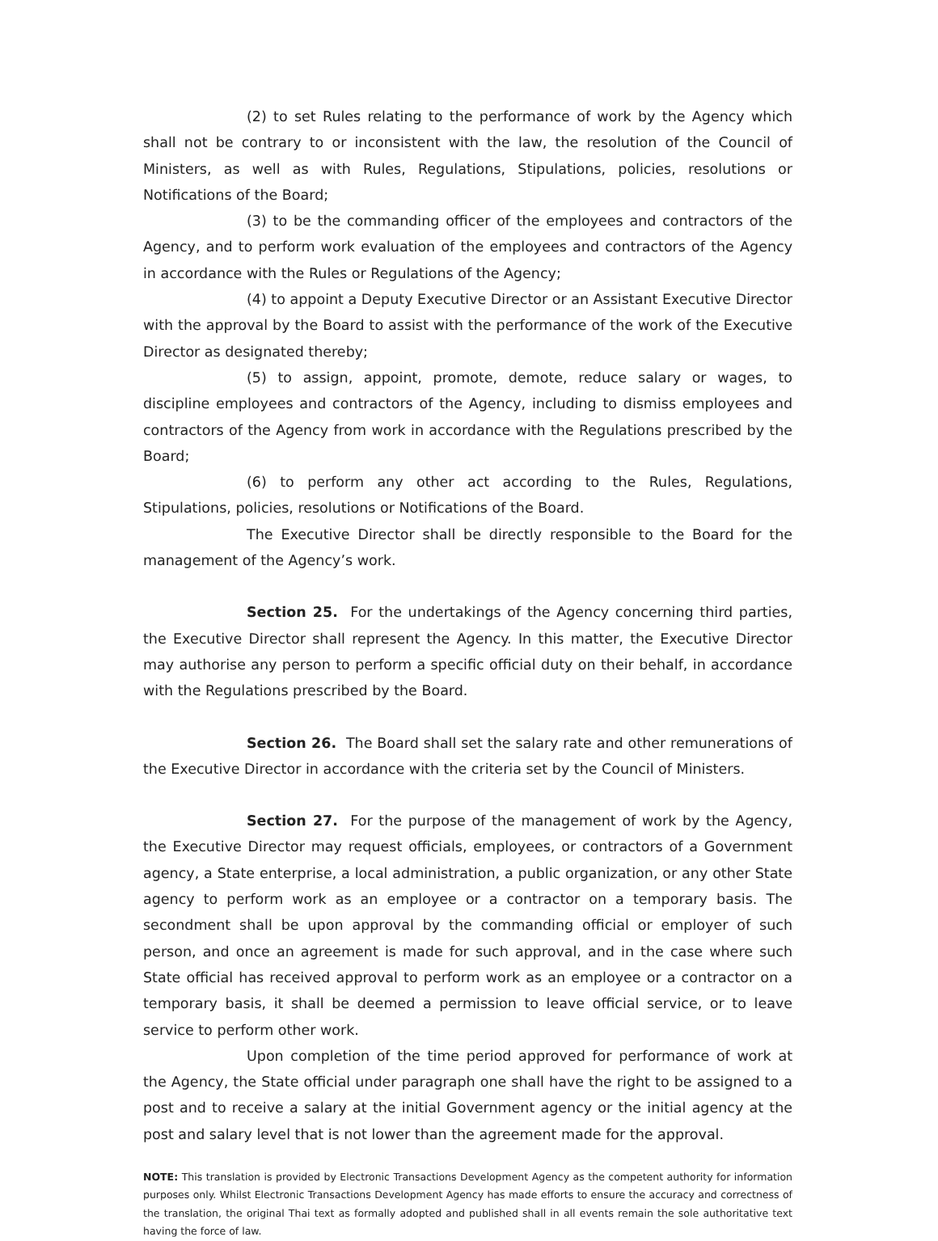(2) to set Rules relating to the performance of work by the Agency which shall not be contrary to or inconsistent with the law, the resolution of the Council of Ministers, as well as with Rules, Regulations, Stipulations, policies, resolutions or Notifications of the Board;
(3) to be the commanding officer of the employees and contractors of the Agency, and to perform work evaluation of the employees and contractors of the Agency in accordance with the Rules or Regulations of the Agency;
(4) to appoint a Deputy Executive Director or an Assistant Executive Director with the approval by the Board to assist with the performance of the work of the Executive Director as designated thereby;
(5) to assign, appoint, promote, demote, reduce salary or wages, to discipline employees and contractors of the Agency, including to dismiss employees and contractors of the Agency from work in accordance with the Regulations prescribed by the Board;
(6) to perform any other act according to the Rules, Regulations, Stipulations, policies, resolutions or Notifications of the Board.
The Executive Director shall be directly responsible to the Board for the management of the Agency’s work.
Section 25. For the undertakings of the Agency concerning third parties, the Executive Director shall represent the Agency. In this matter, the Executive Director may authorise any person to perform a specific official duty on their behalf, in accordance with the Regulations prescribed by the Board.
Section 26. The Board shall set the salary rate and other remunerations of the Executive Director in accordance with the criteria set by the Council of Ministers.
Section 27. For the purpose of the management of work by the Agency, the Executive Director may request officials, employees, or contractors of a Government agency, a State enterprise, a local administration, a public organization, or any other State agency to perform work as an employee or a contractor on a temporary basis. The secondment shall be upon approval by the commanding official or employer of such person, and once an agreement is made for such approval, and in the case where such State official has received approval to perform work as an employee or a contractor on a temporary basis, it shall be deemed a permission to leave official service, or to leave service to perform other work.
Upon completion of the time period approved for performance of work at the Agency, the State official under paragraph one shall have the right to be assigned to a post and to receive a salary at the initial Government agency or the initial agency at the post and salary level that is not lower than the agreement made for the approval.
NOTE: This translation is provided by Electronic Transactions Development Agency as the competent authority for information purposes only. Whilst Electronic Transactions Development Agency has made efforts to ensure the accuracy and correctness of the translation, the original Thai text as formally adopted and published shall in all events remain the sole authoritative text having the force of law.